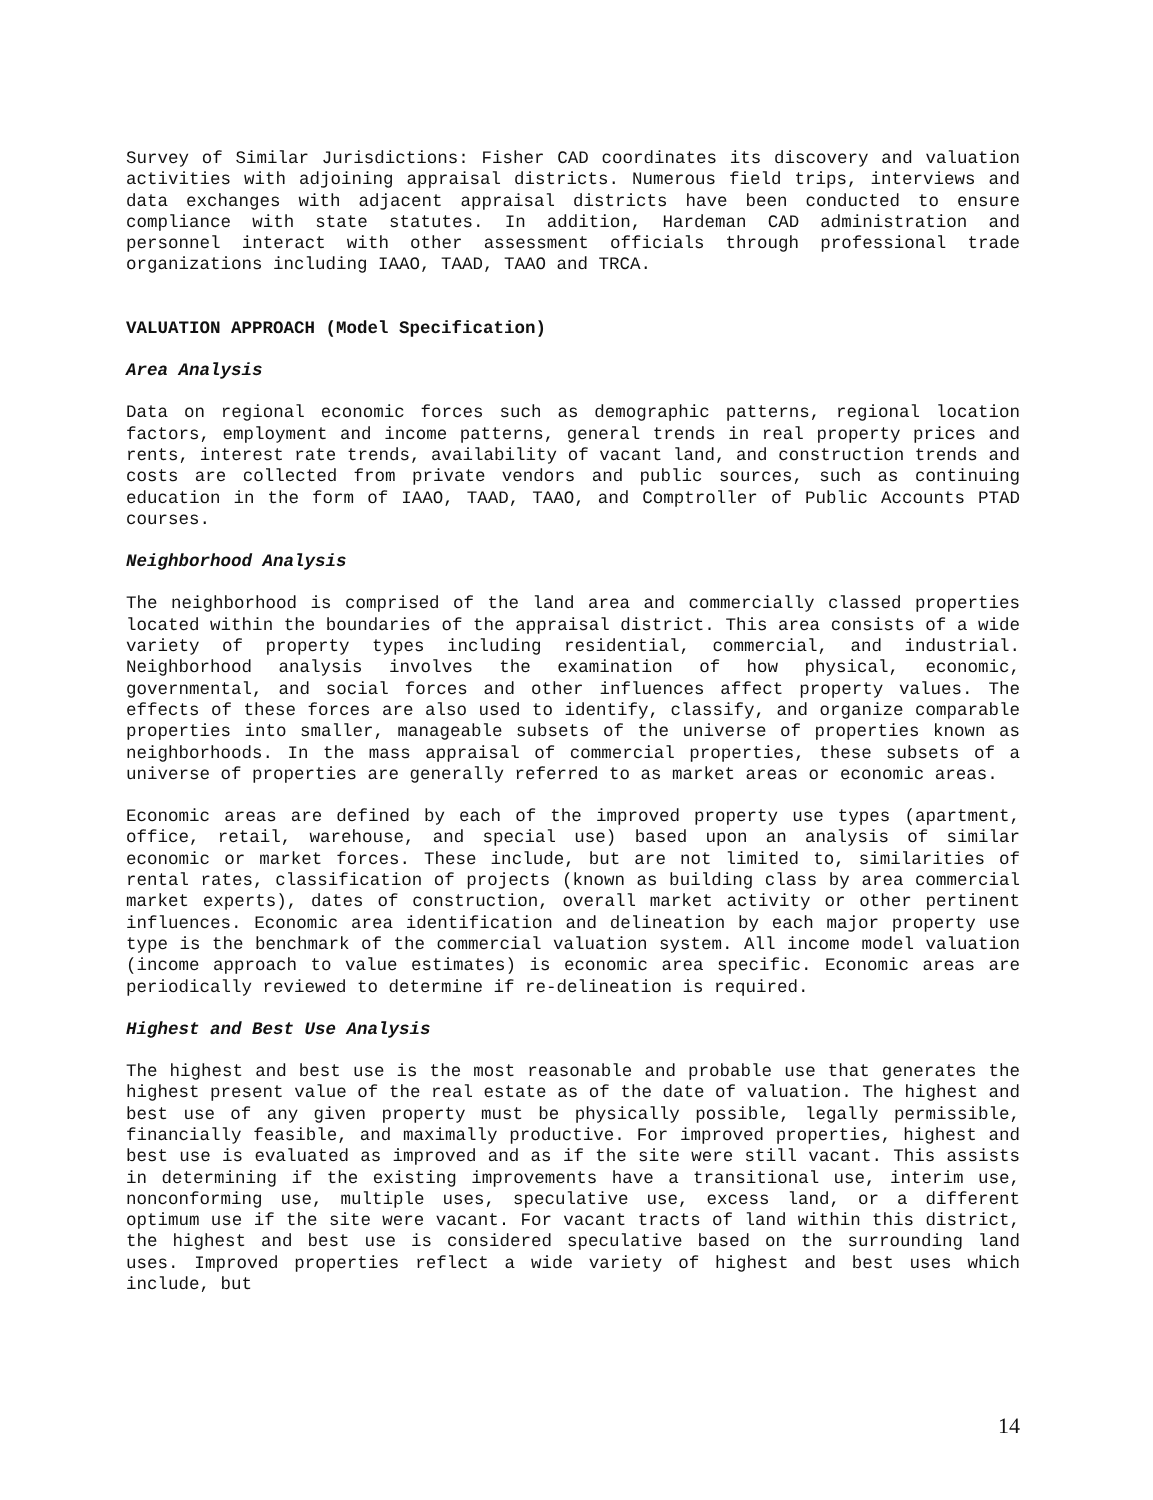Survey of Similar Jurisdictions: Fisher CAD coordinates its discovery and valuation activities with adjoining appraisal districts. Numerous field trips, interviews and data exchanges with adjacent appraisal districts have been conducted to ensure compliance with state statutes. In addition, Hardeman CAD administration and personnel interact with other assessment officials through professional trade organizations including IAAO, TAAD, TAAO and TRCA.
VALUATION APPROACH (Model Specification)
Area Analysis
Data on regional economic forces such as demographic patterns, regional location factors, employment and income patterns, general trends in real property prices and rents, interest rate trends, availability of vacant land, and construction trends and costs are collected from private vendors and public sources, such as continuing education in the form of IAAO, TAAD, TAAO, and Comptroller of Public Accounts PTAD courses.
Neighborhood Analysis
The neighborhood is comprised of the land area and commercially classed properties located within the boundaries of the appraisal district. This area consists of a wide variety of property types including residential, commercial, and industrial. Neighborhood analysis involves the examination of how physical, economic, governmental, and social forces and other influences affect property values. The effects of these forces are also used to identify, classify, and organize comparable properties into smaller, manageable subsets of the universe of properties known as neighborhoods. In the mass appraisal of commercial properties, these subsets of a universe of properties are generally referred to as market areas or economic areas.
Economic areas are defined by each of the improved property use types (apartment, office, retail, warehouse, and special use) based upon an analysis of similar economic or market forces. These include, but are not limited to, similarities of rental rates, classification of projects (known as building class by area commercial market experts), dates of construction, overall market activity or other pertinent influences. Economic area identification and delineation by each major property use type is the benchmark of the commercial valuation system. All income model valuation (income approach to value estimates) is economic area specific. Economic areas are periodically reviewed to determine if re-delineation is required.
Highest and Best Use Analysis
The highest and best use is the most reasonable and probable use that generates the highest present value of the real estate as of the date of valuation. The highest and best use of any given property must be physically possible, legally permissible, financially feasible, and maximally productive. For improved properties, highest and best use is evaluated as improved and as if the site were still vacant. This assists in determining if the existing improvements have a transitional use, interim use, nonconforming use, multiple uses, speculative use, excess land, or a different optimum use if the site were vacant. For vacant tracts of land within this district, the highest and best use is considered speculative based on the surrounding land uses. Improved properties reflect a wide variety of highest and best uses which include, but
14